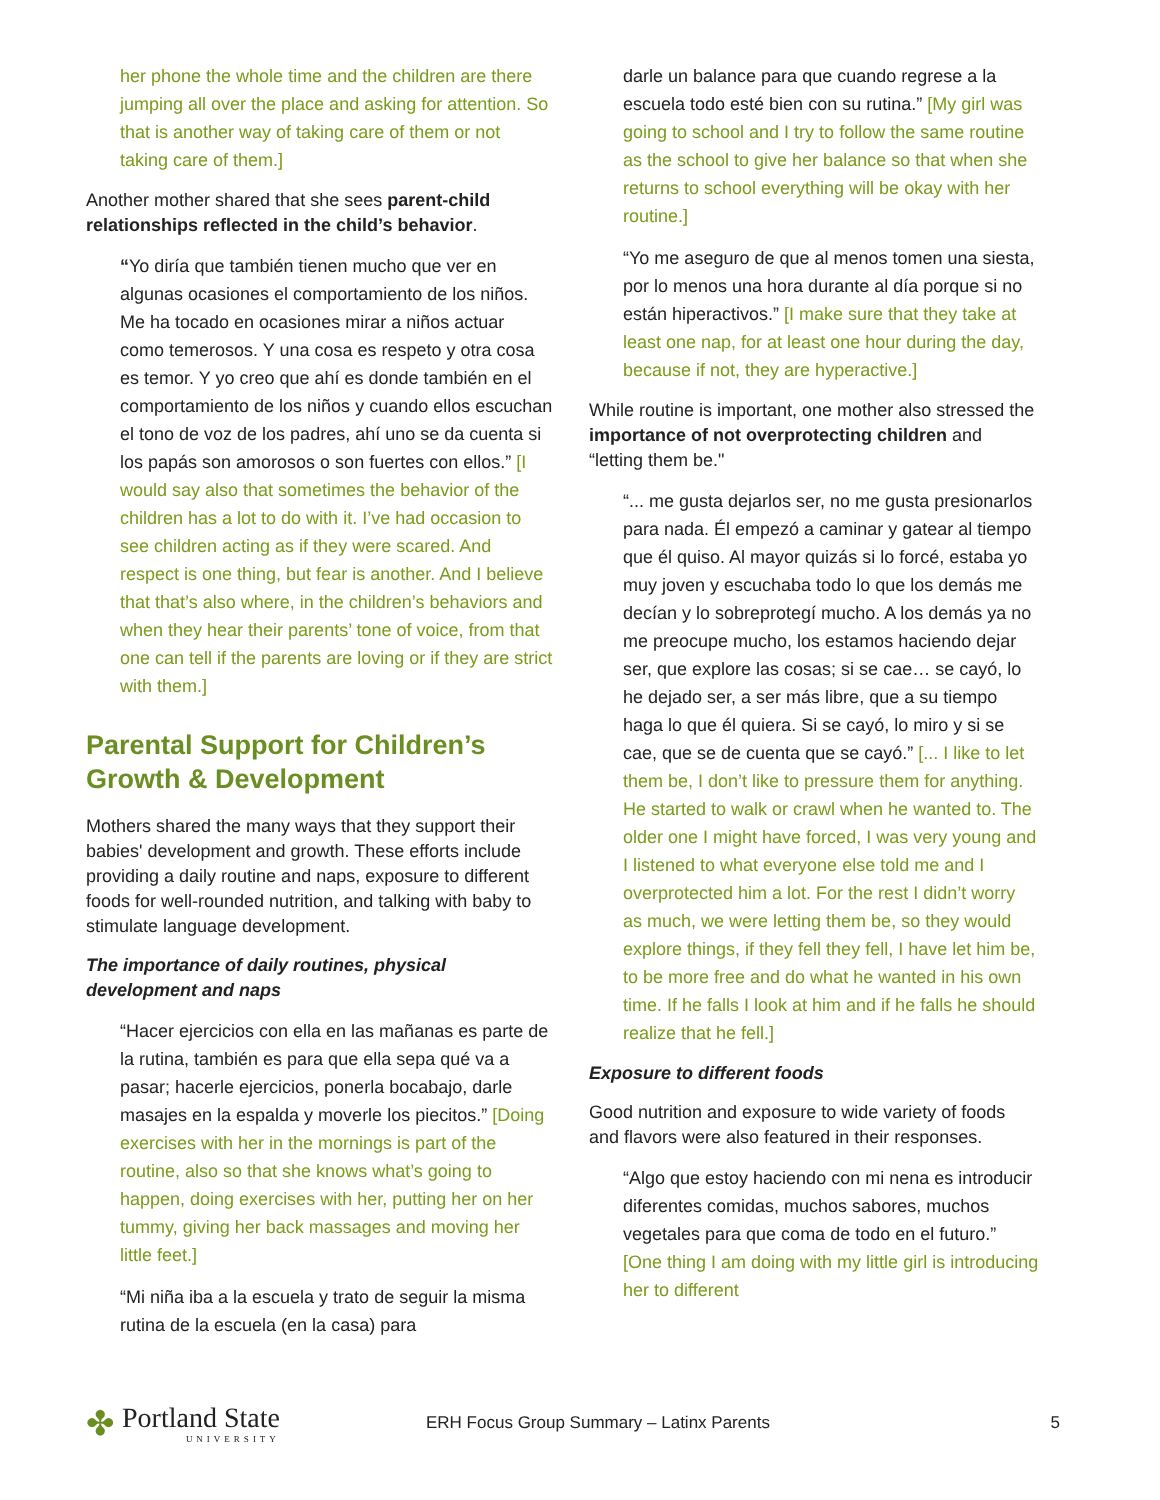her phone the whole time and the children are there jumping all over the place and asking for attention. So that is another way of taking care of them or not taking care of them.]
Another mother shared that she sees parent-child relationships reflected in the child’s behavior.
“Yo diría que también tienen mucho que ver en algunas ocasiones el comportamiento de los niños. Me ha tocado en ocasiones mirar a niños actuar como temerosos. Y una cosa es respeto y otra cosa es temor. Y yo creo que ahí es donde también en el comportamiento de los niños y cuando ellos escuchan el tono de voz de los padres, ahí uno se da cuenta si los papás son amorosos o son fuertes con ellos.” [I would say also that sometimes the behavior of the children has a lot to do with it. I’ve had occasion to see children acting as if they were scared. And respect is one thing, but fear is another. And I believe that that’s also where, in the children’s behaviors and when they hear their parents’ tone of voice, from that one can tell if the parents are loving or if they are strict with them.]
Parental Support for Children’s Growth & Development
Mothers shared the many ways that they support their babies' development and growth. These efforts include providing a daily routine and naps, exposure to different foods for well-rounded nutrition, and talking with baby to stimulate language development.
The importance of daily routines, physical development and naps
“Hacer ejercicios con ella en las mañanas es parte de la rutina, también es para que ella sepa qué va a pasar; hacerle ejercicios, ponerla bocabajo, darle masajes en la espalda y moverle los piecitos.” [Doing exercises with her in the mornings is part of the routine, also so that she knows what’s going to happen, doing exercises with her, putting her on her tummy, giving her back massages and moving her little feet.]
“Mi niña iba a la escuela y trato de seguir la misma rutina de la escuela (en la casa) para
darle un balance para que cuando regrese a la escuela todo esté bien con su rutina.” [My girl was going to school and I try to follow the same routine as the school to give her balance so that when she returns to school everything will be okay with her routine.]
“Yo me aseguro de que al menos tomen una siesta, por lo menos una hora durante al día porque si no están hiperactivos.” [I make sure that they take at least one nap, for at least one hour during the day, because if not, they are hyperactive.]
While routine is important, one mother also stressed the importance of not overprotecting children and “letting them be."
“... me gusta dejarlos ser, no me gusta presionarlos para nada. Él empezó a caminar y gatear al tiempo que él quiso. Al mayor quizás si lo forcé, estaba yo muy joven y escuchaba todo lo que los demás me decían y lo sobreprotegí mucho. A los demás ya no me preocupe mucho, los estamos haciendo dejar ser, que explore las cosas; si se cae… se cayó, lo he dejado ser, a ser más libre, que a su tiempo haga lo que él quiera. Si se cayó, lo miro y si se cae, que se de cuenta que se cayó.” [... I like to let them be, I don’t like to pressure them for anything. He started to walk or crawl when he wanted to. The older one I might have forced, I was very young and I listened to what everyone else told me and I overprotected him a lot. For the rest I didn’t worry as much, we were letting them be, so they would explore things, if they fell they fell, I have let him be, to be more free and do what he wanted in his own time. If he falls I look at him and if he falls he should realize that he fell.]
Exposure to different foods
Good nutrition and exposure to wide variety of foods and flavors were also featured in their responses.
“Algo que estoy haciendo con mi nena es introducir diferentes comidas, muchos sabores, muchos vegetales para que coma de todo en el futuro.” [One thing I am doing with my little girl is introducing her to different
✤
Portland State
UNIVERSITY
ERH Focus Group Summary – Latinx Parents
5